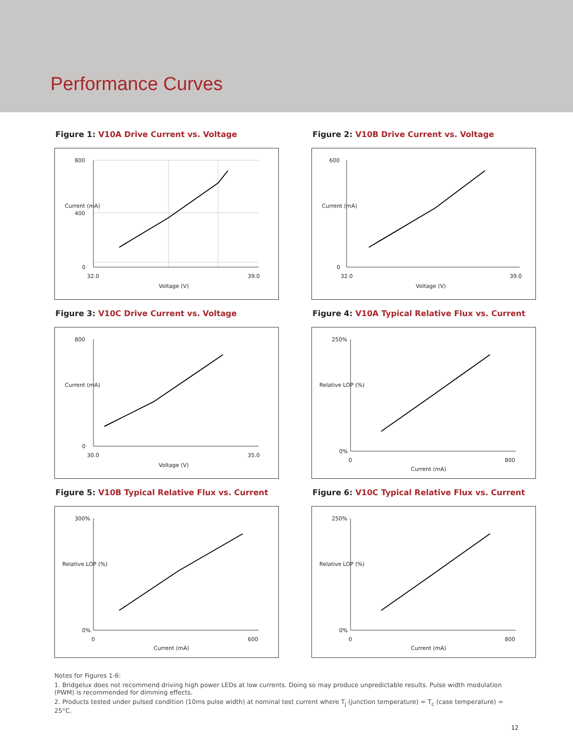Performance Curves
Figure 1: V10A Drive Current vs. Voltage
800
400
0
32.0
39.0
Voltage (V)
Current (mA)
Figure 2: V10B Drive Current vs. Voltage
600
0
32.0
39.0
Voltage (V)
Current (mA)
Figure 3: V10C Drive Current vs. Voltage
800
0
30.0
35.0
Voltage (V)
Current (mA)
Figure 4: V10A Typical Relative Flux vs. Current
250%
0%
0
800
Current (mA)
Relative LOP (%)
Figure 5: V10B Typical Relative Flux vs. Current
300%
0%
0
600
Current (mA)
Relative LOP (%)
Figure 6: V10C Typical Relative Flux vs. Current
250%
0%
0
800
Current (mA)
Relative LOP (%)
Notes for Figures 1-6:
1. Bridgelux does not recommend driving high power LEDs at low currents. Doing so may produce unpredictable results. Pulse width modulation (PWM) is recommended for dimming effects.
2. Products tested under pulsed condition (10ms pulse width) at nominal test current where T<sub>j</sub> (junction temperature) = T<sub>c</sub> (case temperature) = 25°C.
12